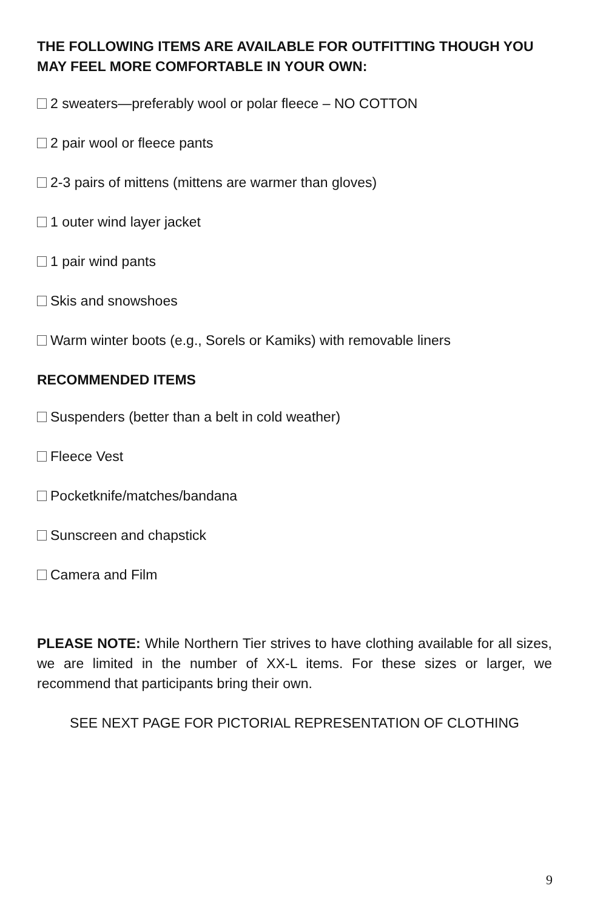THE FOLLOWING ITEMS ARE AVAILABLE FOR OUTFITTING THOUGH YOU MAY FEEL MORE COMFORTABLE IN YOUR OWN:
2 sweaters—preferably wool or polar fleece – NO COTTON
2 pair wool or fleece pants
2-3 pairs of mittens (mittens are warmer than gloves)
1 outer wind layer jacket
1 pair wind pants
Skis and snowshoes
Warm winter boots (e.g., Sorels or Kamiks) with removable liners
RECOMMENDED ITEMS
Suspenders (better than a belt in cold weather)
Fleece Vest
Pocketknife/matches/bandana
Sunscreen and chapstick
Camera and Film
PLEASE NOTE: While Northern Tier strives to have clothing available for all sizes, we are limited in the number of XX-L items. For these sizes or larger, we recommend that participants bring their own.
SEE NEXT PAGE FOR PICTORIAL REPRESENTATION OF CLOTHING
9